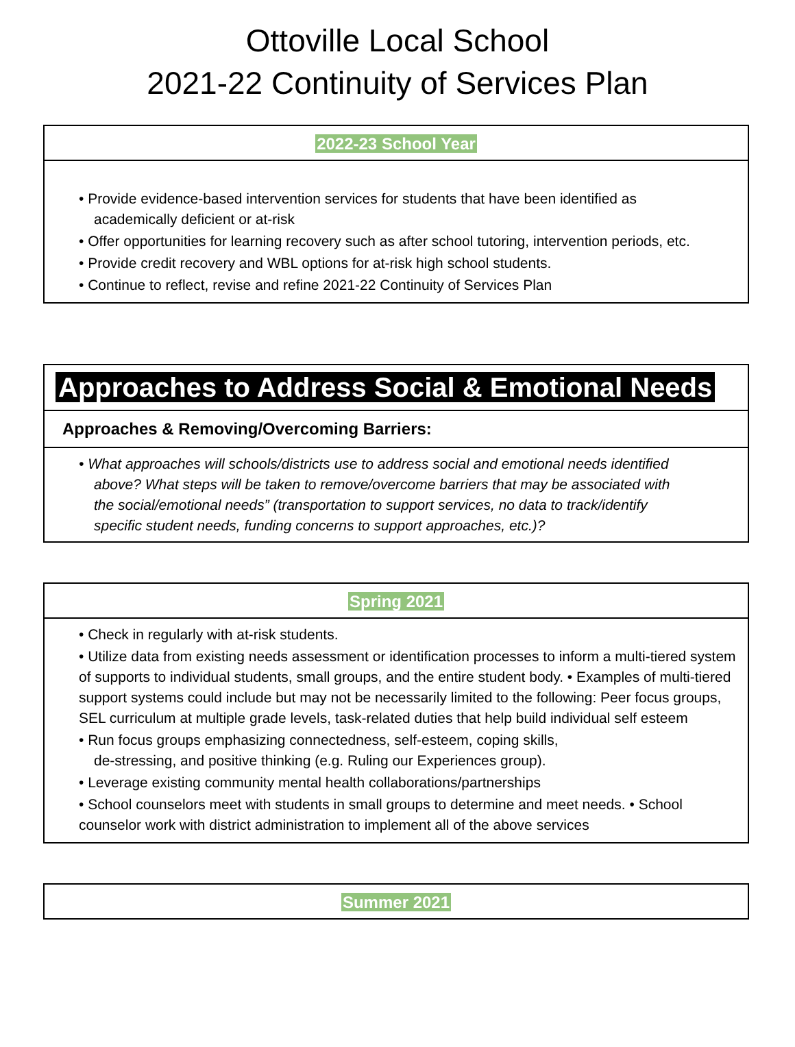Ottoville Local School
2021-22 Continuity of Services Plan
2022-23 School Year
• Provide evidence-based intervention services for students that have been identified as
academically deficient or at-risk
• Offer opportunities for learning recovery such as after school tutoring, intervention periods, etc.
• Provide credit recovery and WBL options for at-risk high school students.
• Continue to reflect, revise and refine 2021-22 Continuity of Services Plan
Approaches to Address Social & Emotional Needs
Approaches & Removing/Overcoming Barriers:
• What approaches will schools/districts use to address social and emotional needs identified
above? What steps will be taken to remove/overcome barriers that may be associated with
the social/emotional needs” (transportation to support services, no data to track/identify
specific student needs, funding concerns to support approaches, etc.)?
Spring 2021
• Check in regularly with at-risk students.
• Utilize data from existing needs assessment or identification processes to inform a multi-tiered system of supports to individual students, small groups, and the entire student body. • Examples of multi-tiered support systems could include but may not be necessarily limited to the following: Peer focus groups, SEL curriculum at multiple grade levels, task-related duties that help build individual self esteem
• Run focus groups emphasizing connectedness, self-esteem, coping skills,
de-stressing, and positive thinking (e.g. Ruling our Experiences group).
• Leverage existing community mental health collaborations/partnerships
• School counselors meet with students in small groups to determine and meet needs. • School counselor work with district administration to implement all of the above services
Summer 2021